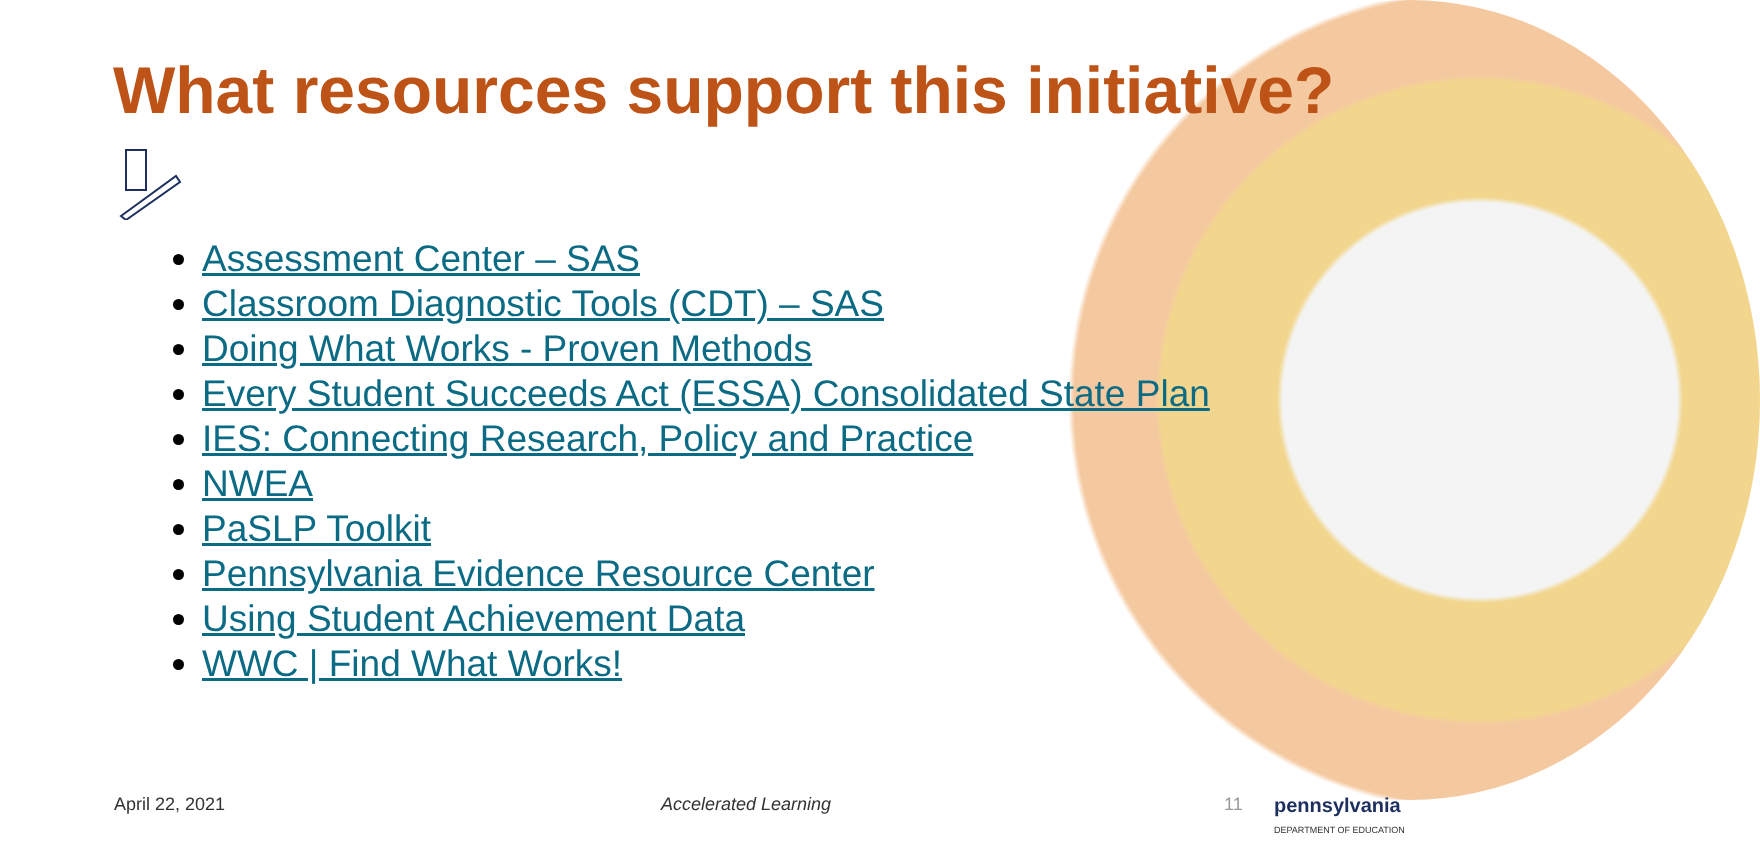What resources support this initiative?
Assessment Center – SAS
Classroom Diagnostic Tools (CDT) – SAS
Doing What Works - Proven Methods
Every Student Succeeds Act (ESSA) Consolidated State Plan
IES: Connecting Research, Policy and Practice
NWEA
PaSLP Toolkit
Pennsylvania Evidence Resource Center
Using Student Achievement Data
WWC | Find What Works!
April 22, 2021 Accelerated Learning 11 pennsylvania
DEPARTMENT OF EDUCATION